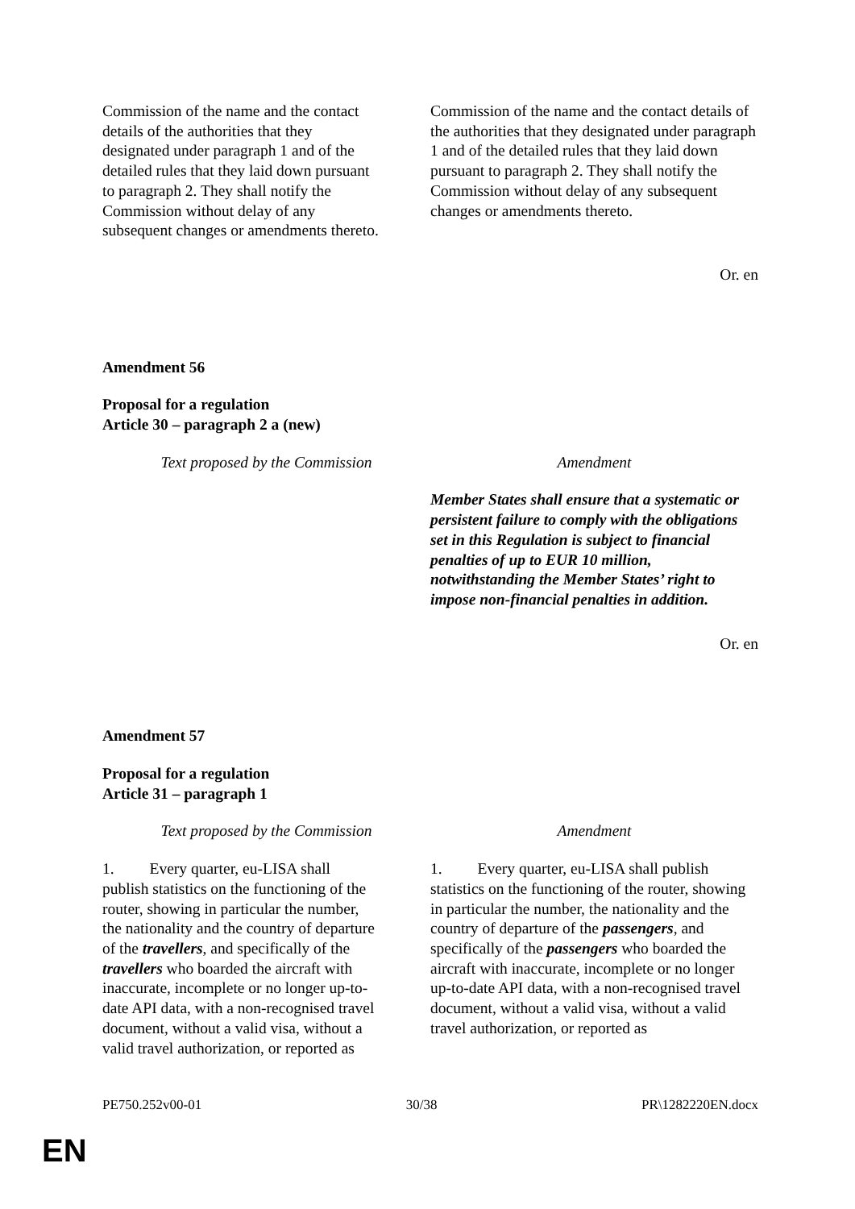| Commission of the name and the contact details of the authorities that they designated under paragraph 1 and of the detailed rules that they laid down pursuant to paragraph 2. They shall notify the Commission without delay of any subsequent changes or amendments thereto. | Commission of the name and the contact details of the authorities that they designated under paragraph 1 and of the detailed rules that they laid down pursuant to paragraph 2. They shall notify the Commission without delay of any subsequent changes or amendments thereto. |
Or. en
Amendment 56
Proposal for a regulation
Article 30 – paragraph 2 a (new)
| Text proposed by the Commission | Amendment |
| | Member States shall ensure that a systematic or persistent failure to comply with the obligations set in this Regulation is subject to financial penalties of up to EUR 10 million, notwithstanding the Member States’ right to impose non-financial penalties in addition. |
Or. en
Amendment 57
Proposal for a regulation
Article 31 – paragraph 1
| Text proposed by the Commission | Amendment |
| 1. Every quarter, eu-LISA shall publish statistics on the functioning of the router, showing in particular the number, the nationality and the country of departure of the travellers , and specifically of the travellers who boarded the aircraft with inaccurate, incomplete or no longer up-to-date API data, with a non-recognised travel document, without a valid visa, without a valid travel authorization, or reported as | 1. Every quarter, eu-LISA shall publish statistics on the functioning of the router, showing in particular the number, the nationality and the country of departure of the passengers , and specifically of the passengers who boarded the aircraft with inaccurate, incomplete or no longer up-to-date API data, with a non-recognised travel document, without a valid visa, without a valid travel authorization, or reported as |
PE750.252v00-01 30/38 PR\1282220EN.docx
EN